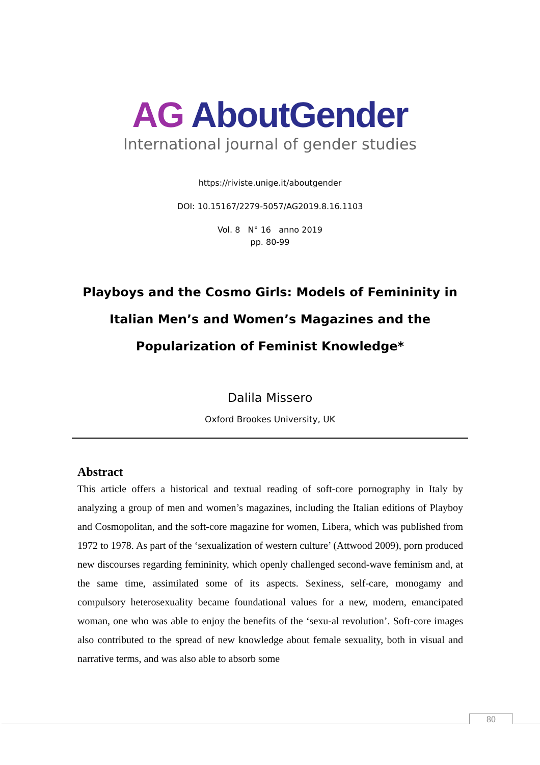AG AboutGender
International journal of gender studies
https://riviste.unige.it/aboutgender
DOI: 10.15167/2279-5057/AG2019.8.16.1103
Vol. 8 N° 16 anno 2019
pp. 80-99
Playboys and the Cosmo Girls: Models of Femininity in Italian Men’s and Women’s Magazines and the Popularization of Feminist Knowledge*
Dalila Missero
Oxford Brookes University, UK
Abstract
This article offers a historical and textual reading of soft-core pornography in Italy by analyzing a group of men and women’s magazines, including the Italian editions of Playboy and Cosmopolitan, and the soft-core magazine for women, Libera, which was published from 1972 to 1978. As part of the ‘sexualization of western culture’ (Attwood 2009), porn produced new discourses regarding femininity, which openly challenged second-wave feminism and, at the same time, assimilated some of its aspects. Sexiness, self-care, monogamy and compulsory heterosexuality became foundational values for a new, modern, emancipated woman, one who was able to enjoy the benefits of the ‘sexu-al revolution’. Soft-core images also contributed to the spread of new knowledge about female sexuality, both in visual and narrative terms, and was also able to absorb some
80